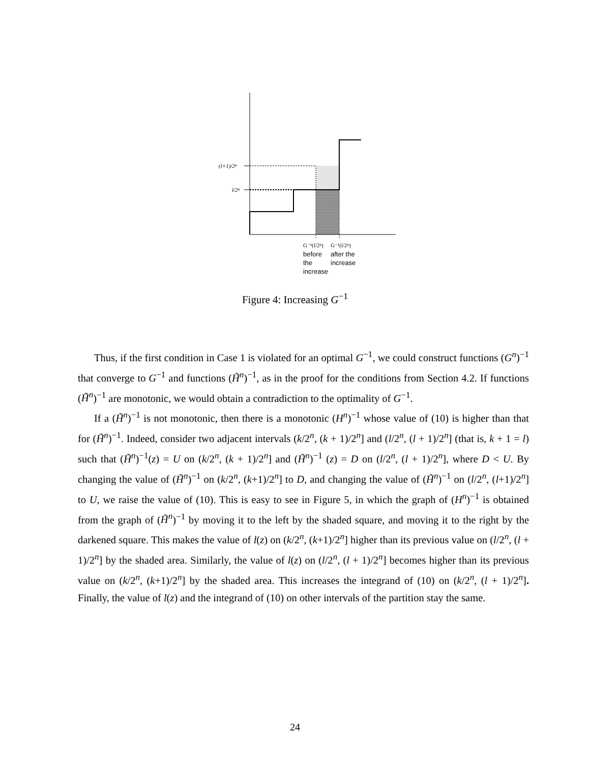(l+1)/2ⁿ
l/2ⁿ
G⁻¹(l/2ⁿ)
G⁻¹(l/2ⁿ)
before
the
increase
after the
increase
Figure 4: Increasing G<sup>−1</sup>
Thus, if the first condition in Case 1 is violated for an optimal G<sup>−1</sup>, we could construct functions (G<sup>n</sup>)<sup>−1</sup> that converge to G<sup>−1</sup> and functions (H̃<sup>n</sup>)<sup>−1</sup>, as in the proof for the conditions from Section 4.2. If functions (H̃<sup>n</sup>)<sup>−1</sup> are monotonic, we would obtain a contradiction to the optimality of G<sup>−1</sup>.
If a (H̃<sup>n</sup>)<sup>−1</sup> is not monotonic, then there is a monotonic (H<sup>n</sup>)<sup>−1</sup> whose value of (10) is higher than that for (H̃<sup>n</sup>)<sup>−1</sup>. Indeed, consider two adjacent intervals (k/2<sup>n</sup>, (k + 1)/2<sup>n</sup>] and (l/2<sup>n</sup>, (l + 1)/2<sup>n</sup>] (that is, k + 1 = l) such that (H̃<sup>n</sup>)<sup>−1</sup>(z) = U on (k/2<sup>n</sup>, (k + 1)/2<sup>n</sup>] and (H̃<sup>n</sup>)<sup>−1</sup> (z) = D on (l/2<sup>n</sup>, (l + 1)/2<sup>n</sup>], where D < U. By changing the value of (H̃<sup>n</sup>)<sup>−1</sup> on (k/2<sup>n</sup>, (k+1)/2<sup>n</sup>] to D, and changing the value of (H̃<sup>n</sup>)<sup>−1</sup> on (l/2<sup>n</sup>, (l+1)/2<sup>n</sup>] to U, we raise the value of (10). This is easy to see in Figure 5, in which the graph of (H<sup>n</sup>)<sup>−1</sup> is obtained from the graph of (H̃<sup>n</sup>)<sup>−1</sup> by moving it to the left by the shaded square, and moving it to the right by the darkened square. This makes the value of l(z) on (k/2<sup>n</sup>, (k+1)/2<sup>n</sup>] higher than its previous value on (l/2<sup>n</sup>, (l + 1)/2<sup>n</sup>] by the shaded area. Similarly, the value of l(z) on (l/2<sup>n</sup>, (l + 1)/2<sup>n</sup>] becomes higher than its previous value on (k/2<sup>n</sup>, (k+1)/2<sup>n</sup>] by the shaded area. This increases the integrand of (10) on (k/2<sup>n</sup>, (l + 1)/2<sup>n</sup>]. Finally, the value of l(z) and the integrand of (10) on other intervals of the partition stay the same.
24